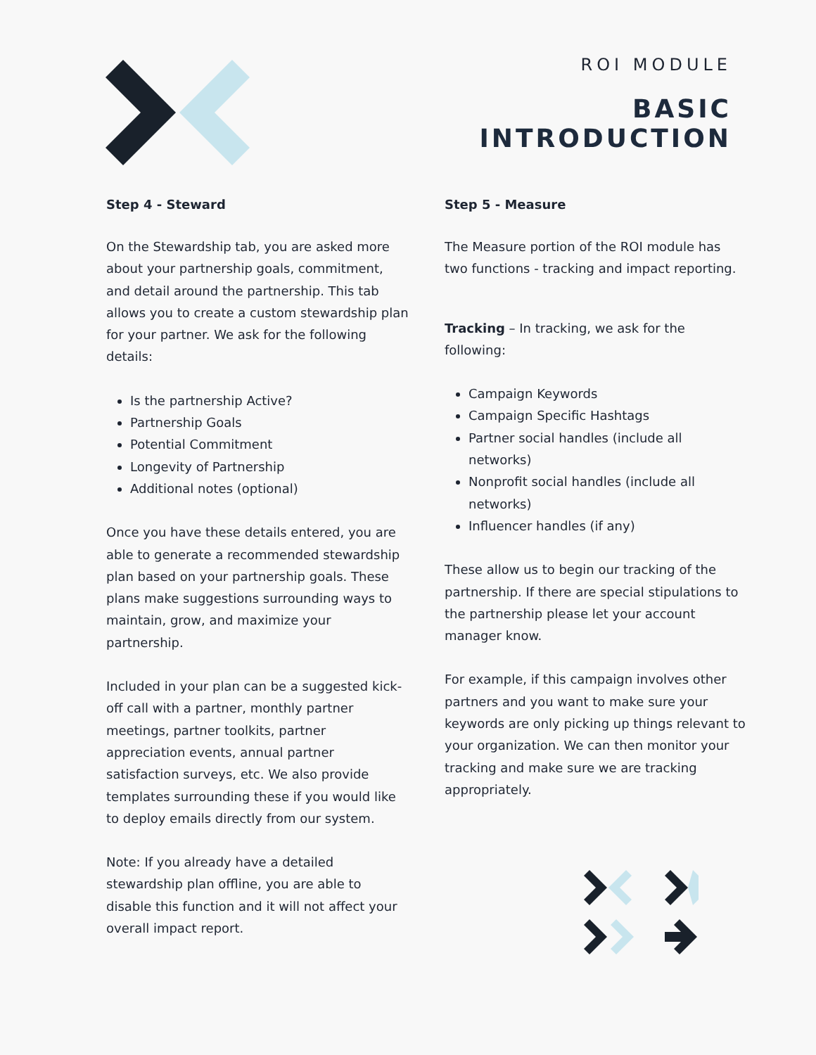ROI MODULE
BASIC
INTRODUCTION
Step 4 - Steward
On the Stewardship tab, you are asked more about your partnership goals, commitment, and detail around the partnership. This tab allows you to create a custom stewardship plan for your partner. We ask for the following details:
Is the partnership Active?
Partnership Goals
Potential Commitment
Longevity of Partnership
Additional notes (optional)
Once you have these details entered, you are able to generate a recommended stewardship plan based on your partnership goals. These plans make suggestions surrounding ways to maintain, grow, and maximize your partnership.
Included in your plan can be a suggested kick-off call with a partner, monthly partner meetings, partner toolkits, partner appreciation events, annual partner satisfaction surveys, etc. We also provide templates surrounding these if you would like to deploy emails directly from our system.
Note: If you already have a detailed stewardship plan offline, you are able to disable this function and it will not affect your overall impact report.
Step 5 - Measure
The Measure portion of the ROI module has two functions - tracking and impact reporting.
Tracking – In tracking, we ask for the following:
Campaign Keywords
Campaign Specific Hashtags
Partner social handles (include all networks)
Nonprofit social handles (include all networks)
Influencer handles (if any)
These allow us to begin our tracking of the partnership. If there are special stipulations to the partnership please let your account manager know.
For example, if this campaign involves other partners and you want to make sure your keywords are only picking up things relevant to your organization. We can then monitor your tracking and make sure we are tracking appropriately.